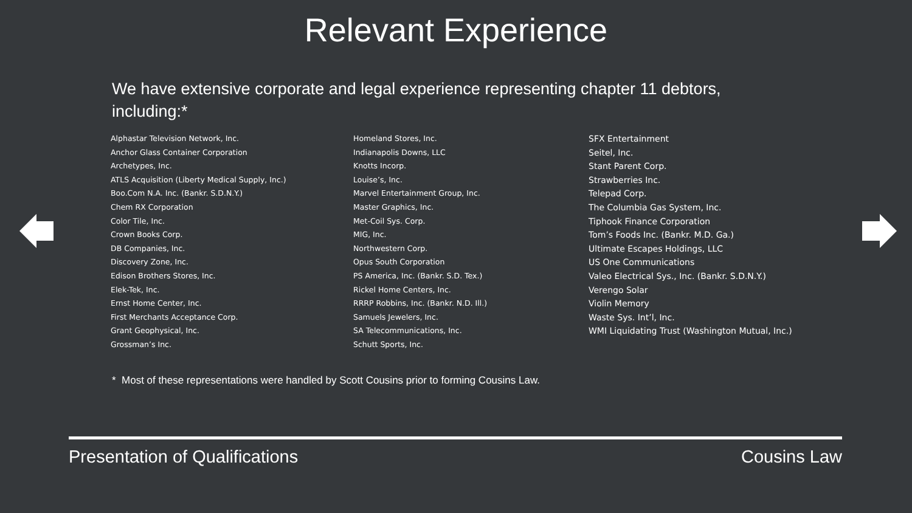Relevant Experience
We have extensive corporate and legal experience representing chapter 11 debtors, including:*
Alphastar Television Network, Inc.
Anchor Glass Container Corporation
Archetypes, Inc.
ATLS Acquisition (Liberty Medical Supply, Inc.)
Boo.Com N.A. Inc. (Bankr. S.D.N.Y.)
Chem RX Corporation
Color Tile, Inc.
Crown Books Corp.
DB Companies, Inc.
Discovery Zone, Inc.
Edison Brothers Stores, Inc.
Elek-Tek, Inc.
Ernst Home Center, Inc.
First Merchants Acceptance Corp.
Grant Geophysical, Inc.
Grossman’s Inc.
Homeland Stores, Inc.
Indianapolis Downs, LLC
Knotts Incorp.
Louise’s, Inc.
Marvel Entertainment Group, Inc.
Master Graphics, Inc.
Met-Coil Sys. Corp.
MIG, Inc.
Northwestern Corp.
Opus South Corporation
PS America, Inc. (Bankr. S.D. Tex.)
Rickel Home Centers, Inc.
RRRP Robbins, Inc. (Bankr. N.D. Ill.)
Samuels Jewelers, Inc.
SA Telecommunications, Inc.
Schutt Sports, Inc.
SFX Entertainment
Seitel, Inc.
Stant Parent Corp.
Strawberries Inc.
Telepad Corp.
The Columbia Gas System, Inc.
Tiphook Finance Corporation
Tom’s Foods Inc. (Bankr. M.D. Ga.)
Ultimate Escapes Holdings, LLC
US One Communications
Valeo Electrical Sys., Inc. (Bankr. S.D.N.Y.)
Verengo Solar
Violin Memory
Waste Sys. Int’l, Inc.
WMI Liquidating Trust (Washington Mutual, Inc.)
* Most of these representations were handled by Scott Cousins prior to forming Cousins Law.
Presentation of Qualifications Cousins Law